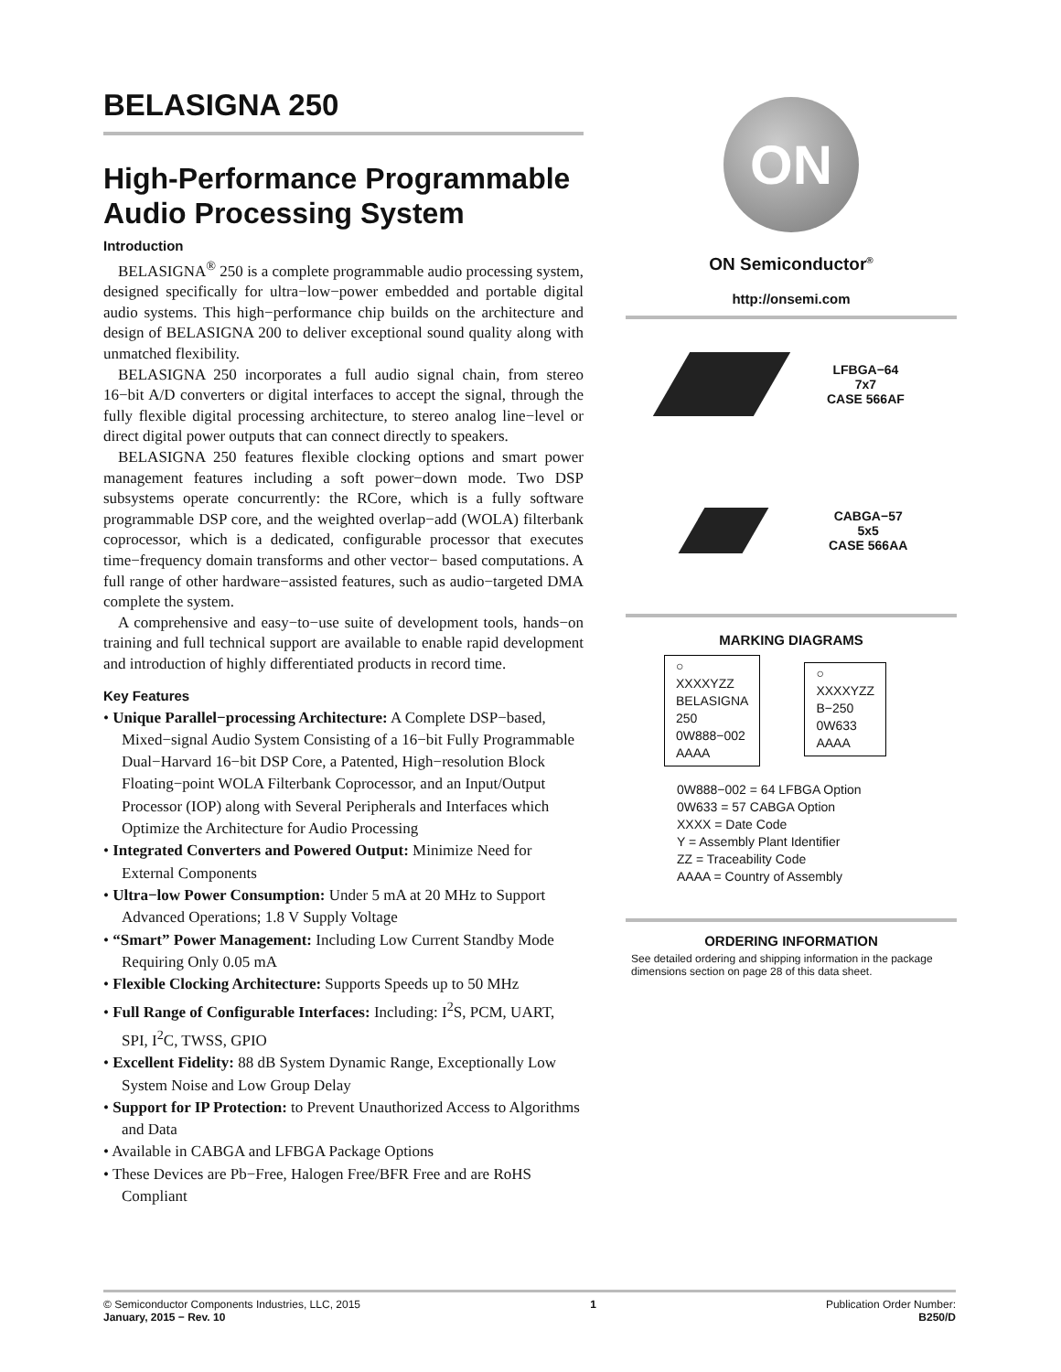BELASIGNA 250
High-Performance Programmable Audio Processing System
Introduction
BELASIGNA<sup>®</sup> 250 is a complete programmable audio processing system, designed specifically for ultra−low−power embedded and portable digital audio systems. This high−performance chip builds on the architecture and design of BELASIGNA 200 to deliver exceptional sound quality along with unmatched flexibility.
BELASIGNA 250 incorporates a full audio signal chain, from stereo 16−bit A/D converters or digital interfaces to accept the signal, through the fully flexible digital processing architecture, to stereo analog line−level or direct digital power outputs that can connect directly to speakers.
BELASIGNA 250 features flexible clocking options and smart power management features including a soft power−down mode. Two DSP subsystems operate concurrently: the RCore, which is a fully software programmable DSP core, and the weighted overlap−add (WOLA) filterbank coprocessor, which is a dedicated, configurable processor that executes time−frequency domain transforms and other vector− based computations. A full range of other hardware−assisted features, such as audio−targeted DMA complete the system.
A comprehensive and easy−to−use suite of development tools, hands−on training and full technical support are available to enable rapid development and introduction of highly differentiated products in record time.
Key Features
• Unique Parallel−processing Architecture: A Complete DSP−based, Mixed−signal Audio System Consisting of a 16−bit Fully Programmable Dual−Harvard 16−bit DSP Core, a Patented, High−resolution Block Floating−point WOLA Filterbank Coprocessor, and an Input/Output Processor (IOP) along with Several Peripherals and Interfaces which Optimize the Architecture for Audio Processing
• Integrated Converters and Powered Output: Minimize Need for External Components
• Ultra−low Power Consumption: Under 5 mA at 20 MHz to Support Advanced Operations; 1.8 V Supply Voltage
• “Smart” Power Management: Including Low Current Standby Mode Requiring Only 0.05 mA
• Flexible Clocking Architecture: Supports Speeds up to 50 MHz
• Full Range of Configurable Interfaces: Including: I<sup>2</sup>S, PCM, UART, SPI, I<sup>2</sup>C, TWSS, GPIO
• Excellent Fidelity: 88 dB System Dynamic Range, Exceptionally Low System Noise and Low Group Delay
• Support for IP Protection: to Prevent Unauthorized Access to Algorithms and Data
• Available in CABGA and LFBGA Package Options
• These Devices are Pb−Free, Halogen Free/BFR Free and are RoHS Compliant
ON
ON Semiconductor<sup>®</sup>
http://onsemi.com
LFBGA−64
7x7
CASE 566AF
CABGA−57
5x5
CASE 566AA
MARKING DIAGRAMS
○
XXXXYZZ
BELASIGNA
250
0W888−002
AAAA
○
XXXXYZZ
B−250
0W633
AAAA
0W888−002 = 64 LFBGA Option
0W633 = 57 CABGA Option
XXXX = Date Code
Y = Assembly Plant Identifier
ZZ = Traceability Code
AAAA = Country of Assembly
ORDERING INFORMATION
See detailed ordering and shipping information in the package dimensions section on page 28 of this data sheet.
© Semiconductor Components Industries, LLC, 2015
January, 2015 − Rev. 10
1 Publication Order Number:
B250/D